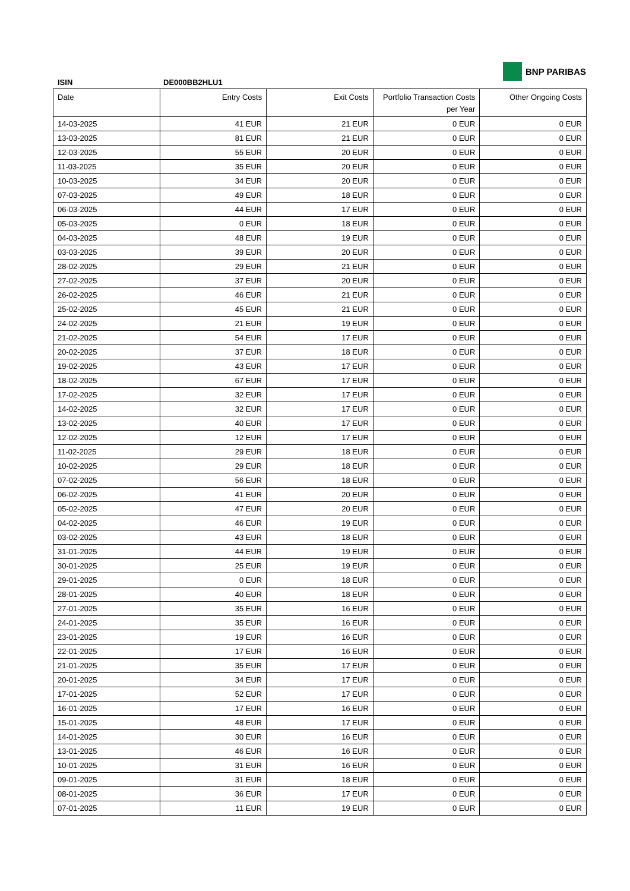ISIN DE000BB2HLU1
BNP PARIBAS
| Date | Entry Costs | Exit Costs | Portfolio Transaction Costs per Year | Other Ongoing Costs |
| --- | --- | --- | --- | --- |
| 14-03-2025 | 41 EUR | 21 EUR | 0 EUR | 0 EUR |
| 13-03-2025 | 81 EUR | 21 EUR | 0 EUR | 0 EUR |
| 12-03-2025 | 55 EUR | 20 EUR | 0 EUR | 0 EUR |
| 11-03-2025 | 35 EUR | 20 EUR | 0 EUR | 0 EUR |
| 10-03-2025 | 34 EUR | 20 EUR | 0 EUR | 0 EUR |
| 07-03-2025 | 49 EUR | 18 EUR | 0 EUR | 0 EUR |
| 06-03-2025 | 44 EUR | 17 EUR | 0 EUR | 0 EUR |
| 05-03-2025 | 0 EUR | 18 EUR | 0 EUR | 0 EUR |
| 04-03-2025 | 48 EUR | 19 EUR | 0 EUR | 0 EUR |
| 03-03-2025 | 39 EUR | 20 EUR | 0 EUR | 0 EUR |
| 28-02-2025 | 29 EUR | 21 EUR | 0 EUR | 0 EUR |
| 27-02-2025 | 37 EUR | 20 EUR | 0 EUR | 0 EUR |
| 26-02-2025 | 46 EUR | 21 EUR | 0 EUR | 0 EUR |
| 25-02-2025 | 45 EUR | 21 EUR | 0 EUR | 0 EUR |
| 24-02-2025 | 21 EUR | 19 EUR | 0 EUR | 0 EUR |
| 21-02-2025 | 54 EUR | 17 EUR | 0 EUR | 0 EUR |
| 20-02-2025 | 37 EUR | 18 EUR | 0 EUR | 0 EUR |
| 19-02-2025 | 43 EUR | 17 EUR | 0 EUR | 0 EUR |
| 18-02-2025 | 67 EUR | 17 EUR | 0 EUR | 0 EUR |
| 17-02-2025 | 32 EUR | 17 EUR | 0 EUR | 0 EUR |
| 14-02-2025 | 32 EUR | 17 EUR | 0 EUR | 0 EUR |
| 13-02-2025 | 40 EUR | 17 EUR | 0 EUR | 0 EUR |
| 12-02-2025 | 12 EUR | 17 EUR | 0 EUR | 0 EUR |
| 11-02-2025 | 29 EUR | 18 EUR | 0 EUR | 0 EUR |
| 10-02-2025 | 29 EUR | 18 EUR | 0 EUR | 0 EUR |
| 07-02-2025 | 56 EUR | 18 EUR | 0 EUR | 0 EUR |
| 06-02-2025 | 41 EUR | 20 EUR | 0 EUR | 0 EUR |
| 05-02-2025 | 47 EUR | 20 EUR | 0 EUR | 0 EUR |
| 04-02-2025 | 46 EUR | 19 EUR | 0 EUR | 0 EUR |
| 03-02-2025 | 43 EUR | 18 EUR | 0 EUR | 0 EUR |
| 31-01-2025 | 44 EUR | 19 EUR | 0 EUR | 0 EUR |
| 30-01-2025 | 25 EUR | 19 EUR | 0 EUR | 0 EUR |
| 29-01-2025 | 0 EUR | 18 EUR | 0 EUR | 0 EUR |
| 28-01-2025 | 40 EUR | 18 EUR | 0 EUR | 0 EUR |
| 27-01-2025 | 35 EUR | 16 EUR | 0 EUR | 0 EUR |
| 24-01-2025 | 35 EUR | 16 EUR | 0 EUR | 0 EUR |
| 23-01-2025 | 19 EUR | 16 EUR | 0 EUR | 0 EUR |
| 22-01-2025 | 17 EUR | 16 EUR | 0 EUR | 0 EUR |
| 21-01-2025 | 35 EUR | 17 EUR | 0 EUR | 0 EUR |
| 20-01-2025 | 34 EUR | 17 EUR | 0 EUR | 0 EUR |
| 17-01-2025 | 52 EUR | 17 EUR | 0 EUR | 0 EUR |
| 16-01-2025 | 17 EUR | 16 EUR | 0 EUR | 0 EUR |
| 15-01-2025 | 48 EUR | 17 EUR | 0 EUR | 0 EUR |
| 14-01-2025 | 30 EUR | 16 EUR | 0 EUR | 0 EUR |
| 13-01-2025 | 46 EUR | 16 EUR | 0 EUR | 0 EUR |
| 10-01-2025 | 31 EUR | 16 EUR | 0 EUR | 0 EUR |
| 09-01-2025 | 31 EUR | 18 EUR | 0 EUR | 0 EUR |
| 08-01-2025 | 36 EUR | 17 EUR | 0 EUR | 0 EUR |
| 07-01-2025 | 11 EUR | 19 EUR | 0 EUR | 0 EUR |